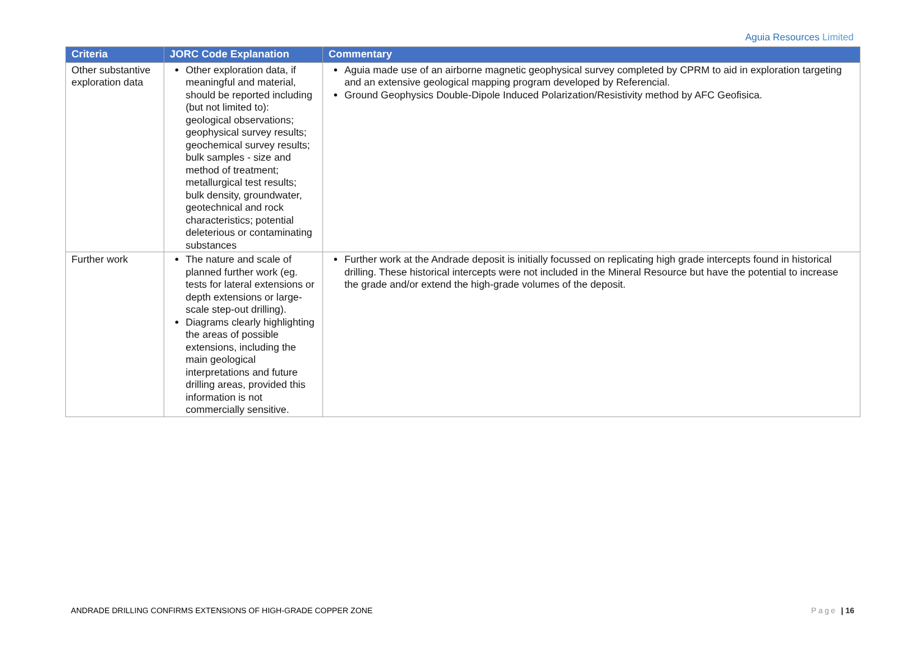Aguia Resources Limited
| Criteria | JORC Code Explanation | Commentary |
| --- | --- | --- |
| Other substantive exploration data | Other exploration data, if meaningful and material, should be reported including (but not limited to): geological observations; geophysical survey results; geochemical survey results; bulk samples - size and method of treatment; metallurgical test results; bulk density, groundwater, geotechnical and rock characteristics; potential deleterious or contaminating substances | Aguia made use of an airborne magnetic geophysical survey completed by CPRM to aid in exploration targeting and an extensive geological mapping program developed by Referencial. Ground Geophysics Double-Dipole Induced Polarization/Resistivity method by AFC Geofisica. |
| Further work | The nature and scale of planned further work (eg. tests for lateral extensions or depth extensions or large-scale step-out drilling). Diagrams clearly highlighting the areas of possible extensions, including the main geological interpretations and future drilling areas, provided this information is not commercially sensitive. | Further work at the Andrade deposit is initially focussed on replicating high grade intercepts found in historical drilling. These historical intercepts were not included in the Mineral Resource but have the potential to increase the grade and/or extend the high-grade volumes of the deposit. |
ANDRADE DRILLING CONFIRMS EXTENSIONS OF HIGH-GRADE COPPER ZONE Page | 16